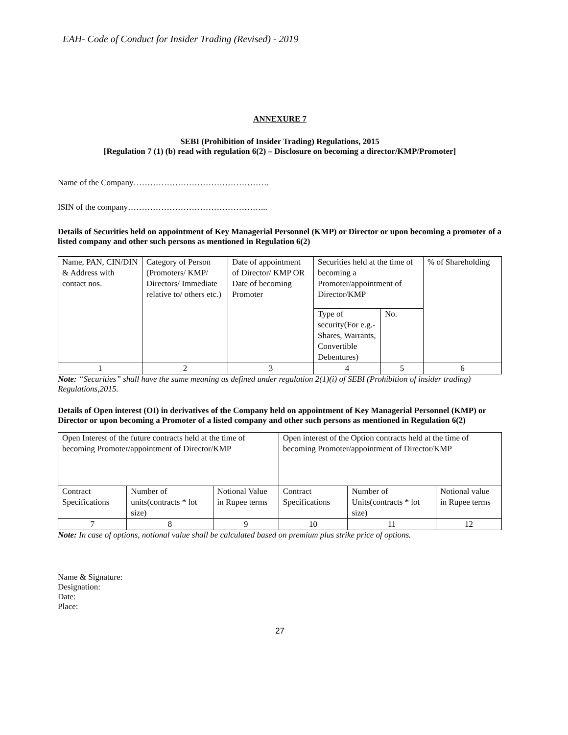EAH- Code of Conduct for Insider Trading (Revised) - 2019
ANNEXURE 7
SEBI (Prohibition of Insider Trading) Regulations, 2015
[Regulation 7 (1) (b) read with regulation 6(2) – Disclosure on becoming a director/KMP/Promoter]
Name of the Company………………………………………….
ISIN of the company…………………………………………...
Details of Securities held on appointment of Key Managerial Personnel (KMP) or Director or upon becoming a promoter of a listed company and other such persons as mentioned in Regulation 6(2)
| Name, PAN, CIN/DIN & Address with contact nos. | Category of Person (Promoters/ KMP/ Directors/ Immediate relative to/ others etc.) | Date of appointment of Director/ KMP OR Date of becoming Promoter | Securities held at the time of becoming a Promoter/appointment of Director/KMP | | % of Shareholding |
| | | | Type of security(For e.g.- Shares, Warrants, Convertible Debentures) | No. | |
| 1 | 2 | 3 | 4 | 5 | 6 |
Note: “Securities” shall have the same meaning as defined under regulation 2(1)(i) of SEBI (Prohibition of insider trading) Regulations,2015.
Details of Open interest (OI) in derivatives of the Company held on appointment of Key Managerial Personnel (KMP) or Director or upon becoming a Promoter of a listed company and other such persons as mentioned in Regulation 6(2)
| Open Interest of the future contracts held at the time of becoming Promoter/appointment of Director/KMP | | | Open interest of the Option contracts held at the time of becoming Promoter/appointment of Director/KMP | | |
| Contract Specifications | Number of units(contracts * lot size) | Notional Value in Rupee terms | Contract Specifications | Number of Units(contracts * lot size) | Notional value in Rupee terms |
| 7 | 8 | 9 | 10 | 11 | 12 |
Note: In case of options, notional value shall be calculated based on premium plus strike price of options.
Name & Signature:
Designation:
Date:
Place:
27